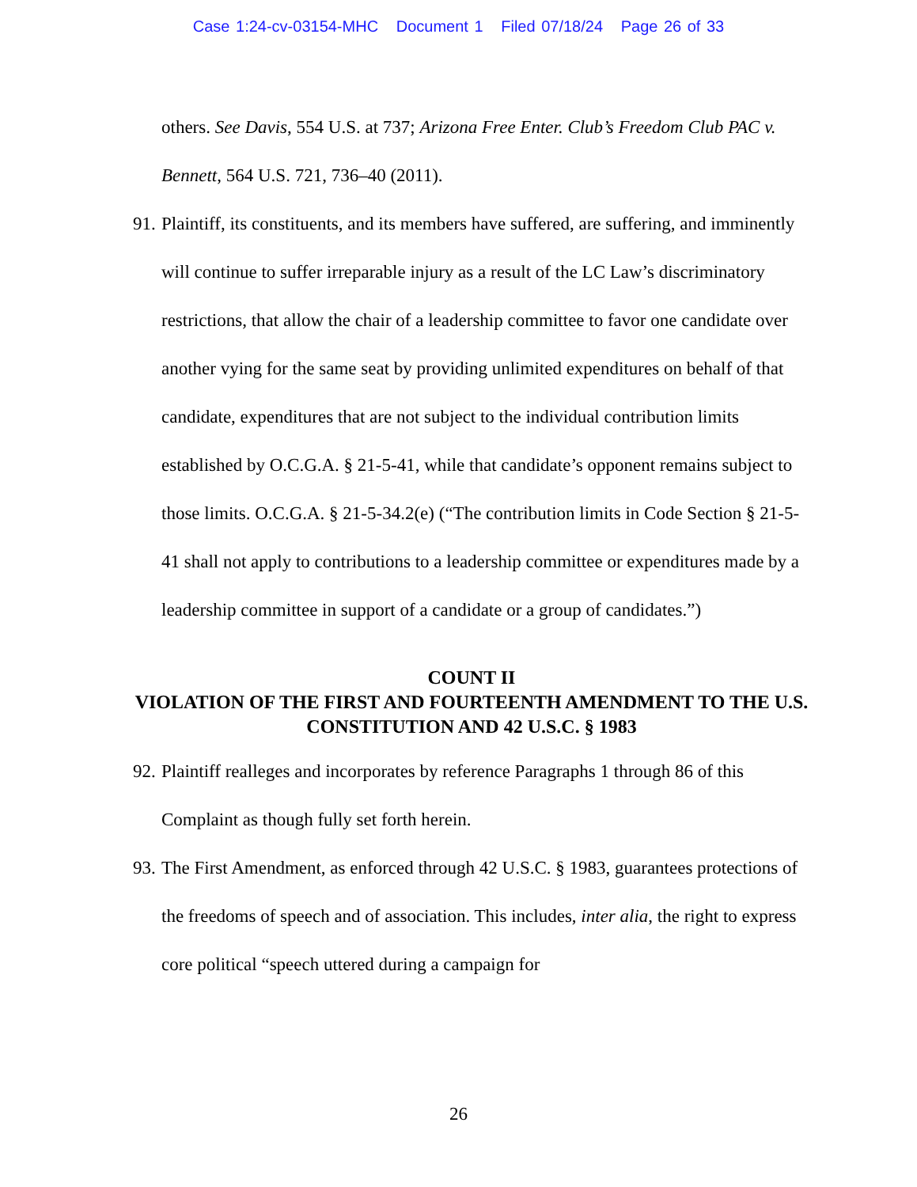Case 1:24-cv-03154-MHC Document 1 Filed 07/18/24 Page 26 of 33
others. See Davis, 554 U.S. at 737; Arizona Free Enter. Club’s Freedom Club PAC v. Bennett, 564 U.S. 721, 736–40 (2011).
91.
Plaintiff, its constituents, and its members have suffered, are suffering, and imminently will continue to suffer irreparable injury as a result of the LC Law’s discriminatory restrictions, that allow the chair of a leadership committee to favor one candidate over another vying for the same seat by providing unlimited expenditures on behalf of that candidate, expenditures that are not subject to the individual contribution limits established by O.C.G.A. § 21-5-41, while that candidate’s opponent remains subject to those limits. O.C.G.A. § 21-5-34.2(e) (“The contribution limits in Code Section § 21-5-41 shall not apply to contributions to a leadership committee or expenditures made by a leadership committee in support of a candidate or a group of candidates.”)
COUNT II
VIOLATION OF THE FIRST AND FOURTEENTH AMENDMENT TO THE U.S. CONSTITUTION AND 42 U.S.C. § 1983
92.
Plaintiff realleges and incorporates by reference Paragraphs 1 through 86 of this Complaint as though fully set forth herein.
93.
The First Amendment, as enforced through 42 U.S.C. § 1983, guarantees protections of the freedoms of speech and of association. This includes, inter alia, the right to express core political “speech uttered during a campaign for
26